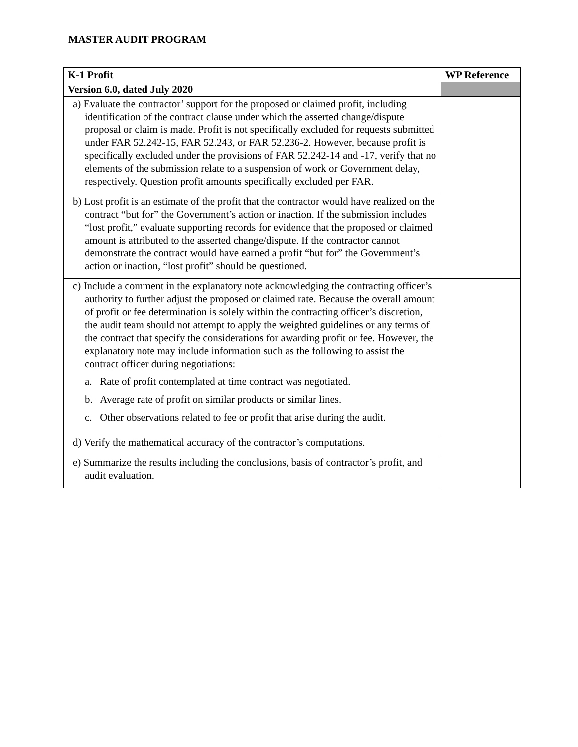MASTER AUDIT PROGRAM
| K-1 Profit | WP Reference |
| --- | --- |
| Version 6.0, dated July 2020 | |
| a) Evaluate the contractor’ support for the proposed or claimed profit, including identification of the contract clause under which the asserted change/dispute proposal or claim is made. Profit is not specifically excluded for requests submitted under FAR 52.242-15, FAR 52.243, or FAR 52.236-2. However, because profit is specifically excluded under the provisions of FAR 52.242-14 and -17, verify that no elements of the submission relate to a suspension of work or Government delay, respectively. Question profit amounts specifically excluded per FAR. | |
| b) Lost profit is an estimate of the profit that the contractor would have realized on the contract “but for” the Government’s action or inaction. If the submission includes “lost profit,” evaluate supporting records for evidence that the proposed or claimed amount is attributed to the asserted change/dispute. If the contractor cannot demonstrate the contract would have earned a profit “but for” the Government’s action or inaction, “lost profit” should be questioned. | |
| c) Include a comment in the explanatory note acknowledging the contracting officer’s authority to further adjust the proposed or claimed rate. Because the overall amount of profit or fee determination is solely within the contracting officer’s discretion, the audit team should not attempt to apply the weighted guidelines or any terms of the contract that specify the considerations for awarding profit or fee. However, the explanatory note may include information such as the following to assist the contract officer during negotiations: a. Rate of profit contemplated at time contract was negotiated. b. Average rate of profit on similar products or similar lines. c. Other observations related to fee or profit that arise during the audit. | |
| d) Verify the mathematical accuracy of the contractor’s computations. | |
| e) Summarize the results including the conclusions, basis of contractor’s profit, and audit evaluation. | |